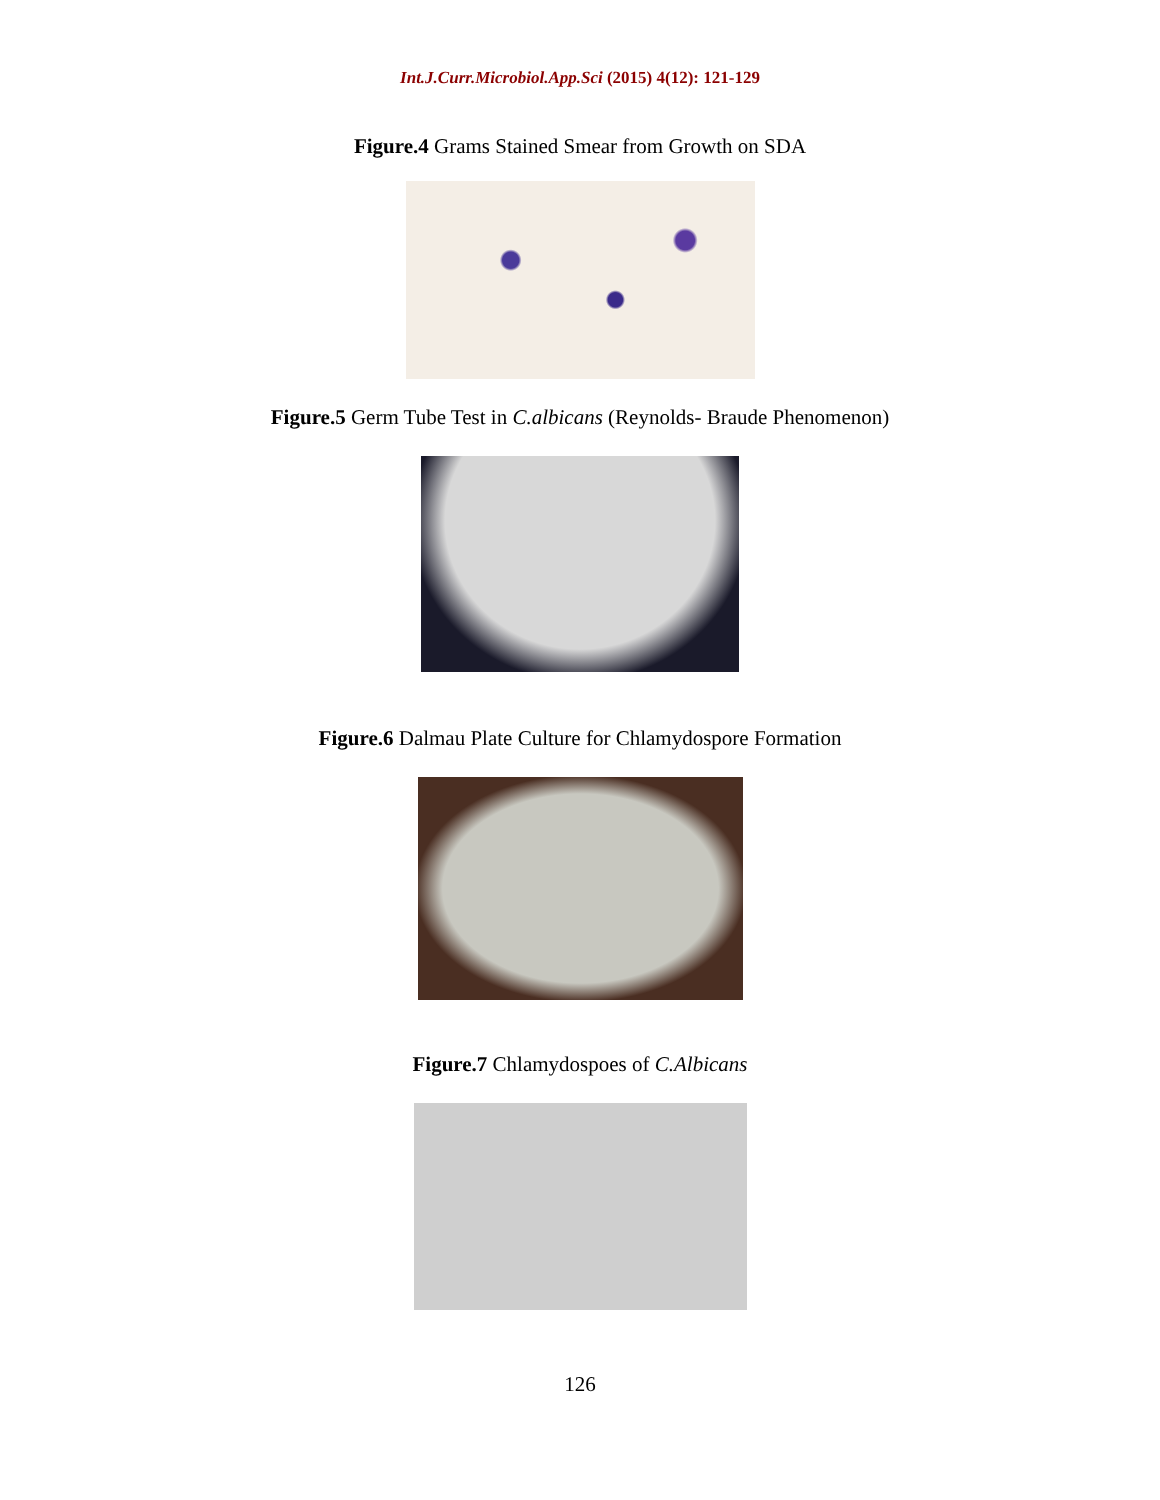Int.J.Curr.Microbiol.App.Sci (2015) 4(12): 121-129
Figure.4 Grams Stained Smear from Growth on SDA
Figure.5 Germ Tube Test in C.albicans (Reynolds- Braude Phenomenon)
Figure.6 Dalmau Plate Culture for Chlamydospore Formation
Figure.7 Chlamydospoes of C.Albicans
126